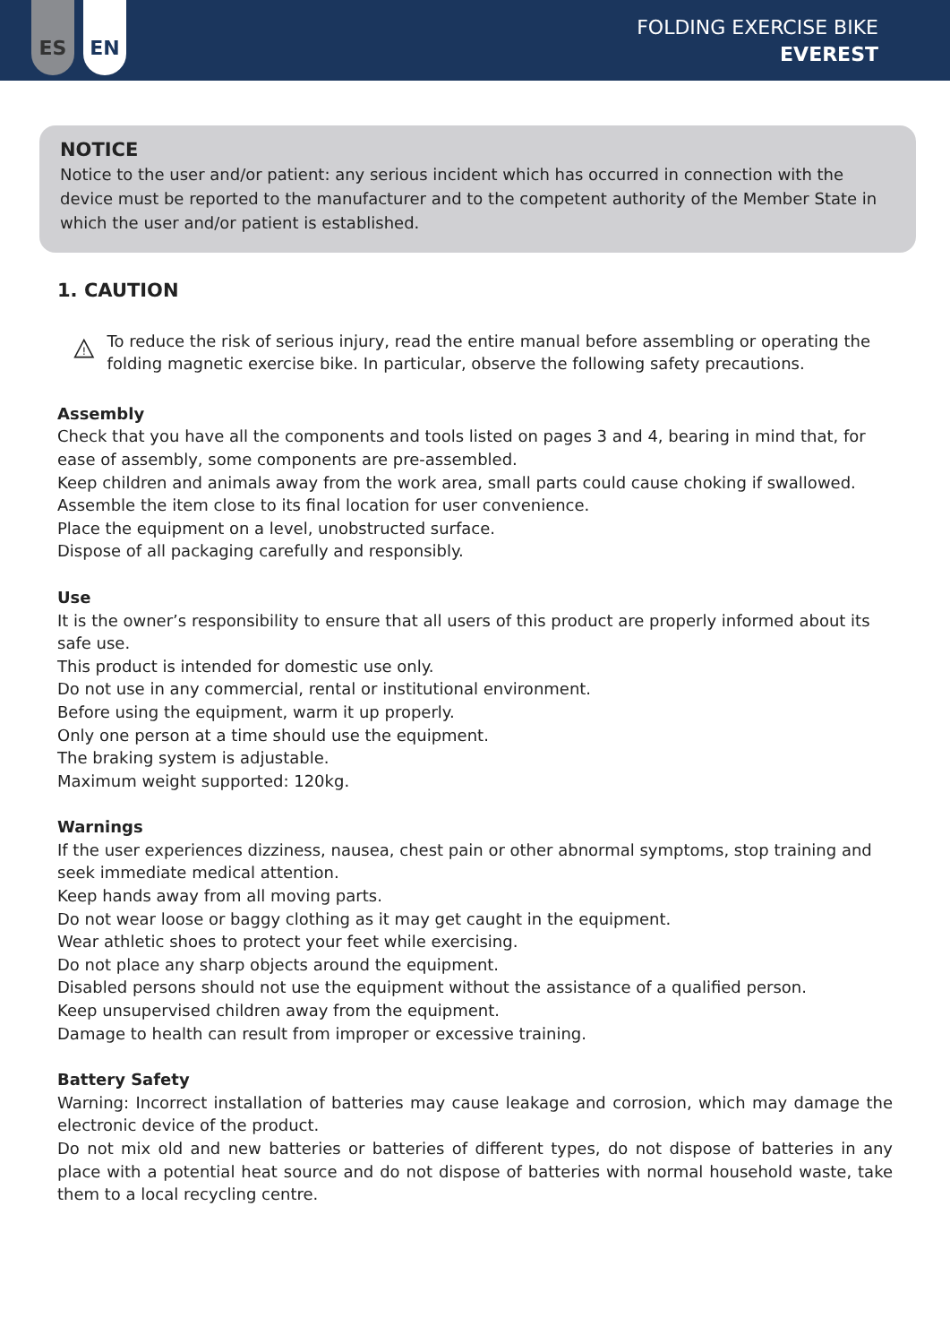ES EN
FOLDING EXERCISE BIKE
EVEREST
NOTICE
Notice to the user and/or patient: any serious incident which has occurred in connection with the device must be reported to the manufacturer and to the competent authority of the Member State in which the user and/or patient is established.
1. CAUTION
!
To reduce the risk of serious injury, read the entire manual before assembling or operating the folding magnetic exercise bike. In particular, observe the following safety precautions.
Assembly
Check that you have all the components and tools listed on pages 3 and 4, bearing in mind that, for ease of assembly, some components are pre-assembled.
Keep children and animals away from the work area, small parts could cause choking if swallowed.
Assemble the item close to its final location for user convenience.
Place the equipment on a level, unobstructed surface.
Dispose of all packaging carefully and responsibly.
Use
It is the owner’s responsibility to ensure that all users of this product are properly informed about its safe use.
This product is intended for domestic use only.
Do not use in any commercial, rental or institutional environment.
Before using the equipment, warm it up properly.
Only one person at a time should use the equipment.
The braking system is adjustable.
Maximum weight supported: 120kg.
Warnings
If the user experiences dizziness, nausea, chest pain or other abnormal symptoms, stop training and seek immediate medical attention.
Keep hands away from all moving parts.
Do not wear loose or baggy clothing as it may get caught in the equipment.
Wear athletic shoes to protect your feet while exercising.
Do not place any sharp objects around the equipment.
Disabled persons should not use the equipment without the assistance of a qualified person.
Keep unsupervised children away from the equipment.
Damage to health can result from improper or excessive training.
Battery Safety
Warning: Incorrect installation of batteries may cause leakage and corrosion, which may damage the electronic device of the product.
Do not mix old and new batteries or batteries of different types, do not dispose of batteries in any place with a potential heat source and do not dispose of batteries with normal household waste, take them to a local recycling centre.